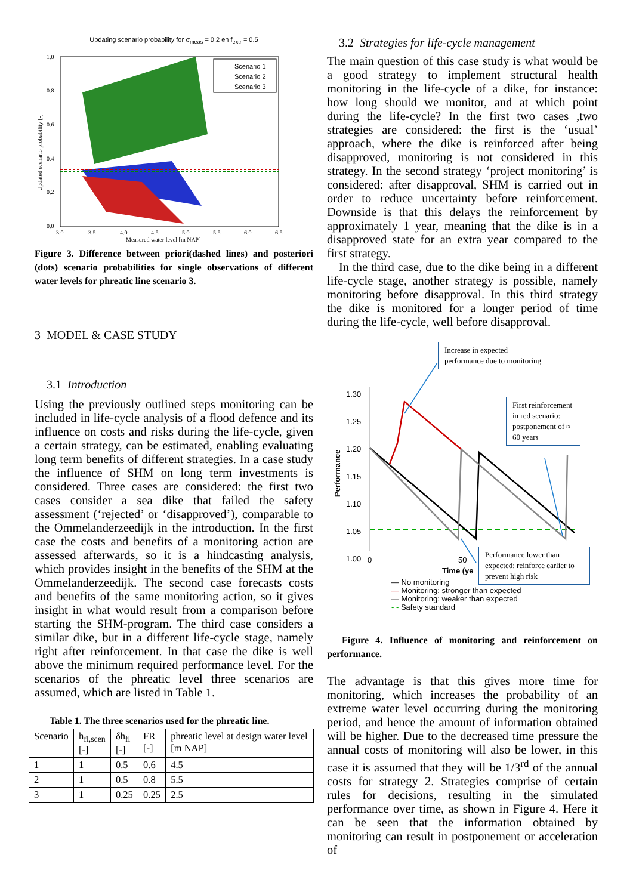Updating scenario probability for σ<sub>meas</sub> = 0.2 en f<sub>extr</sub> = 0.5
Scenario 1
Scenario 2
Scenario 3
1.0
0.8
0.6
0.4
0.2
0.0
3.0
3.5
4.0
4.5
5.0
5.5
6.0
6.5
Measured water level [m NAP]
Updated scenario probability [-]
Figure 3. Difference between priori(dashed lines) and posteriori (dots) scenario probabilities for single observations of different water levels for phreatic line scenario 3.
3 MODEL & CASE STUDY
3.1 Introduction
Using the previously outlined steps monitoring can be included in life-cycle analysis of a flood defence and its influence on costs and risks during the life-cycle, given a certain strategy, can be estimated, enabling evaluating long term benefits of different strategies. In a case study the influence of SHM on long term investments is considered. Three cases are considered: the first two cases consider a sea dike that failed the safety assessment (‘rejected’ or ‘disapproved’), comparable to the Ommelanderzeedijk in the introduction. In the first case the costs and benefits of a monitoring action are assessed afterwards, so it is a hindcasting analysis, which provides insight in the benefits of the SHM at the Ommelanderzeedijk. The second case forecasts costs and benefits of the same monitoring action, so it gives insight in what would result from a comparison before starting the SHM-program. The third case considers a similar dike, but in a different life-cycle stage, namely right after reinforcement. In that case the dike is well above the minimum required performance level. For the scenarios of the phreatic level three scenarios are assumed, which are listed in Table 1.
Table 1. The three scenarios used for the phreatic line.
| Scenario | h<sub>fl,scen</sub> [-] | δh<sub>fl</sub> [-] | FR [-] | phreatic level at design water level [m NAP] |
| 1 | 1 | 0.5 | 0.6 | 4.5 |
| 2 | 1 | 0.5 | 0.8 | 5.5 |
| 3 | 1 | 0.25 | 0.25 | 2.5 |
3.2 Strategies for life-cycle management
The main question of this case study is what would be a good strategy to implement structural health monitoring in the life-cycle of a dike, for instance: how long should we monitor, and at which point during the life-cycle? In the first two cases ,two strategies are considered: the first is the ‘usual’ approach, where the dike is reinforced after being disapproved, monitoring is not considered in this strategy. In the second strategy ‘project monitoring’ is considered: after disapproval, SHM is carried out in order to reduce uncertainty before reinforcement. Downside is that this delays the reinforcement by approximately 1 year, meaning that the dike is in a disapproved state for an extra year compared to the first strategy.
In the third case, due to the dike being in a different life-cycle stage, another strategy is possible, namely monitoring before disapproval. In this third strategy the dike is monitored for a longer period of time during the life-cycle, well before disapproval.
1.30
1.25
1.20
1.15
1.10
1.05
1.00
Performance
0 50
Time (ye
Increase in expected performance due to monitoring
First reinforcement in red scenario: postponement of ≈ 60 years
Performance lower than expected: reinforce earlier to prevent high risk
— No monitoring
— Monitoring: stronger than expected
— Monitoring: weaker than expected
- - Safety standard
Figure 4. Influence of monitoring and reinforcement on performance.
The advantage is that this gives more time for monitoring, which increases the probability of an extreme water level occurring during the monitoring period, and hence the amount of information obtained will be higher. Due to the decreased time pressure the annual costs of monitoring will also be lower, in this case it is assumed that they will be 1/3<sup>rd</sup> of the annual costs for strategy 2. Strategies comprise of certain rules for decisions, resulting in the simulated performance over time, as shown in Figure 4. Here it can be seen that the information obtained by monitoring can result in postponement or acceleration of